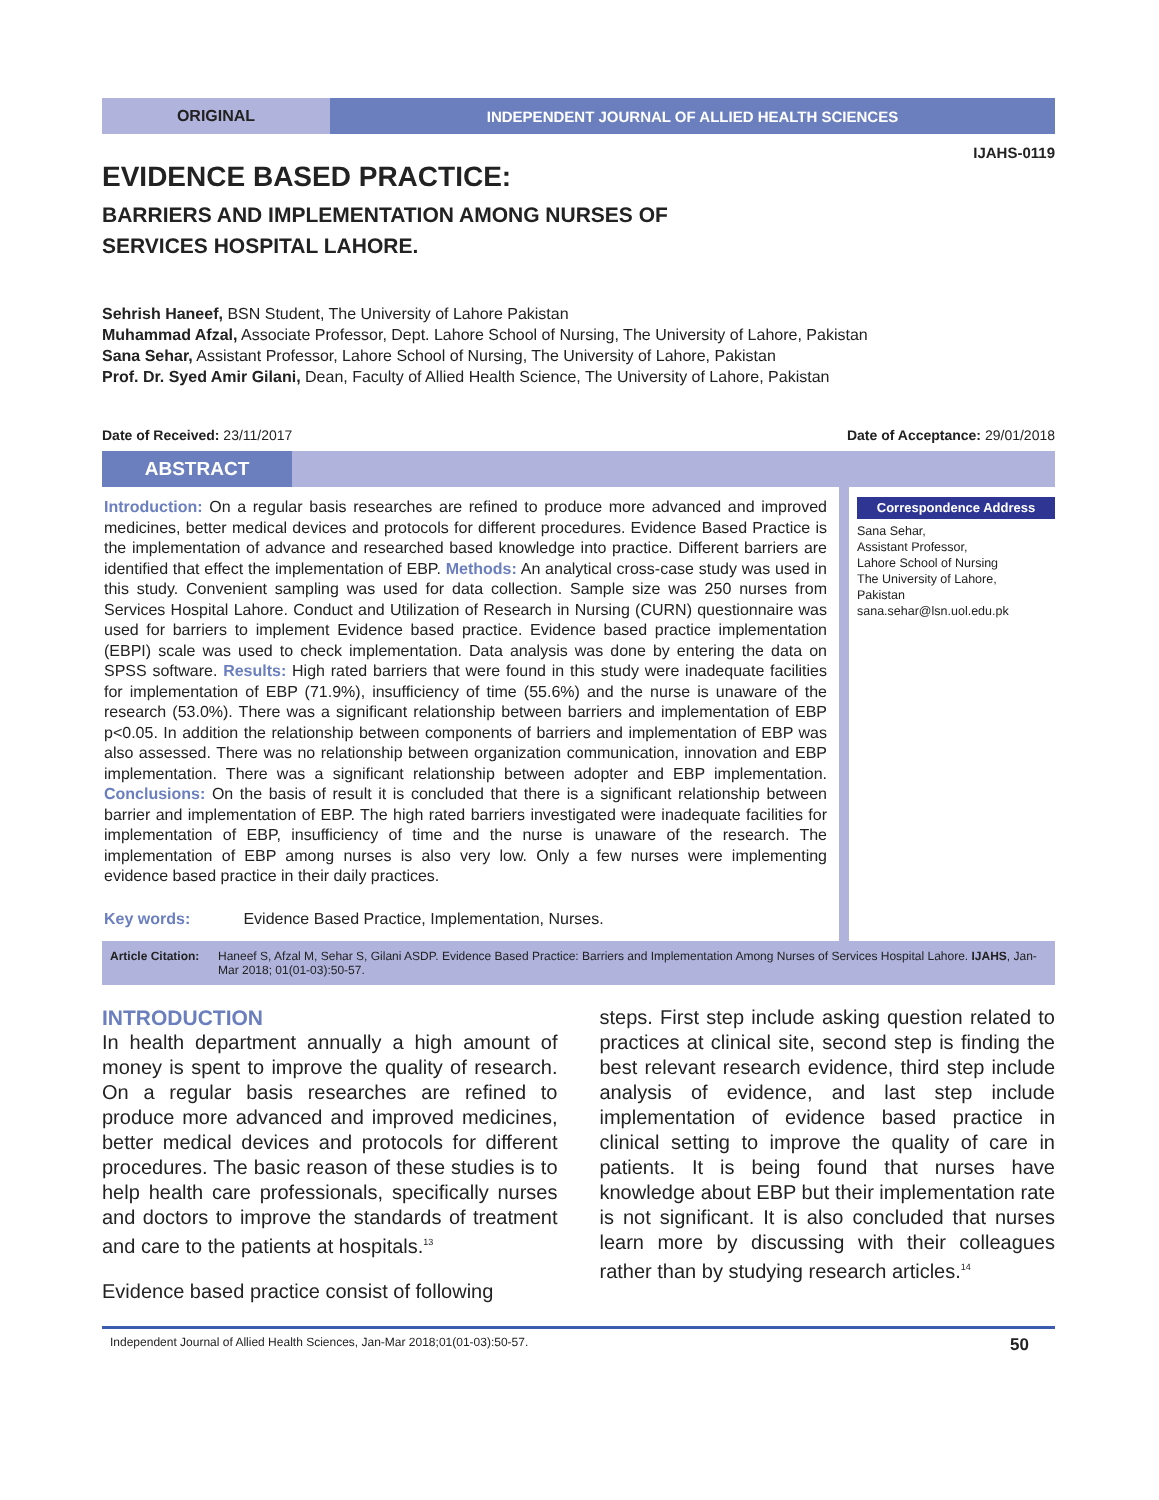ORIGINAL INDEPENDENT JOURNAL OF ALLIED HEALTH SCIENCES
IJAHS-0119
EVIDENCE BASED PRACTICE:
BARRIERS AND IMPLEMENTATION AMONG NURSES OF
SERVICES HOSPITAL LAHORE.
Sehrish Haneef, BSN Student, The University of Lahore Pakistan
Muhammad Afzal, Associate Professor, Dept. Lahore School of Nursing, The University of Lahore, Pakistan
Sana Sehar, Assistant Professor, Lahore School of Nursing, The University of Lahore, Pakistan
Prof. Dr. Syed Amir Gilani, Dean, Faculty of Allied Health Science, The University of Lahore, Pakistan
Date of Received: 23/11/2017 Date of Acceptance: 29/01/2018
ABSTRACT
Introduction: On a regular basis researches are refined to produce more advanced and improved medicines, better medical devices and protocols for different procedures. Evidence Based Practice is the implementation of advance and researched based knowledge into practice. Different barriers are identified that effect the implementation of EBP. Methods: An analytical cross-case study was used in this study. Convenient sampling was used for data collection. Sample size was 250 nurses from Services Hospital Lahore. Conduct and Utilization of Research in Nursing (CURN) questionnaire was used for barriers to implement Evidence based practice. Evidence based practice implementation (EBPI) scale was used to check implementation. Data analysis was done by entering the data on SPSS software. Results: High rated barriers that were found in this study were inadequate facilities for implementation of EBP (71.9%), insufficiency of time (55.6%) and the nurse is unaware of the research (53.0%). There was a significant relationship between barriers and implementation of EBP p<0.05. In addition the relationship between components of barriers and implementation of EBP was also assessed. There was no relationship between organization communication, innovation and EBP implementation. There was a significant relationship between adopter and EBP implementation. Conclusions: On the basis of result it is concluded that there is a significant relationship between barrier and implementation of EBP. The high rated barriers investigated were inadequate facilities for implementation of EBP, insufficiency of time and the nurse is unaware of the research. The implementation of EBP among nurses is also very low. Only a few nurses were implementing evidence based practice in their daily practices.
Key words: Evidence Based Practice, Implementation, Nurses.
Correspondence Address
Sana Sehar,
Assistant Professor,
Lahore School of Nursing
The University of Lahore,
Pakistan
sana.sehar@lsn.uol.edu.pk
Article Citation: Haneef S, Afzal M, Sehar S, Gilani ASDP. Evidence Based Practice: Barriers and Implementation Among Nurses of Services Hospital Lahore. IJAHS, Jan-Mar 2018; 01(01-03):50-57.
INTRODUCTION
In health department annually a high amount of money is spent to improve the quality of research. On a regular basis researches are refined to produce more advanced and improved medicines, better medical devices and protocols for different procedures. The basic reason of these studies is to help health care professionals, specifically nurses and doctors to improve the standards of treatment and care to the patients at hospitals.<sup>13</sup>
Evidence based practice consist of following
steps. First step include asking question related to practices at clinical site, second step is finding the best relevant research evidence, third step include analysis of evidence, and last step include implementation of evidence based practice in clinical setting to improve the quality of care in patients. It is being found that nurses have knowledge about EBP but their implementation rate is not significant. It is also concluded that nurses learn more by discussing with their colleagues rather than by studying research articles.<sup>14</sup>
Independent Journal of Allied Health Sciences, Jan-Mar 2018;01(01-03):50-57. 50